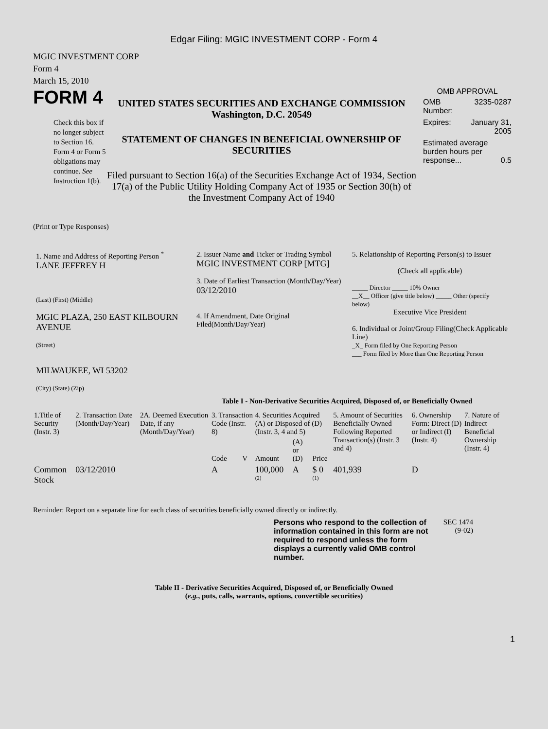Edgar Filing: MGIC INVESTMENT CORP - Form 4
MGIC INVESTMENT CORP
Form 4
March 15, 2010
FORM 4
Check this box if no longer subject to Section 16. Form 4 or Form 5 obligations may continue. See Instruction 1(b).
UNITED STATES SECURITIES AND EXCHANGE COMMISSION
Washington, D.C. 20549
STATEMENT OF CHANGES IN BENEFICIAL OWNERSHIP OF SECURITIES
Filed pursuant to Section 16(a) of the Securities Exchange Act of 1934, Section 17(a) of the Public Utility Holding Company Act of 1935 or Section 30(h) of the Investment Company Act of 1940
OMB APPROVAL
| OMB Number: | 3235-0287 |
| Expires: | January 31, 2005 |
| Estimated average burden hours per response... 0.5 | |
(Print or Type Responses)
1. Name and Address of Reporting Person <sup>*</sup>
LANE JEFFREY H
(Last) (First) (Middle)
MGIC PLAZA, 250 EAST KILBOURN AVENUE
(Street)
MILWAUKEE, WI 53202
(City) (State) (Zip)
2. Issuer Name and Ticker or Trading Symbol
MGIC INVESTMENT CORP [MTG]
3. Date of Earliest Transaction (Month/Day/Year)
03/12/2010
4. If Amendment, Date Original Filed(Month/Day/Year)
5. Relationship of Reporting Person(s) to Issuer
(Check all applicable)
_____ Director _____ 10% Owner
__X__ Officer (give title below) _____ Other (specify below)
Executive Vice President
6. Individual or Joint/Group Filing(Check Applicable Line)
_X_ Form filed by One Reporting Person
___ Form filed by More than One Reporting Person
Table I - Non-Derivative Securities Acquired, Disposed of, or Beneficially Owned
| 1.Title of Security (Instr. 3) | 2. Transaction Date (Month/Day/Year) | 2A. Deemed Execution Date, if any (Month/Day/Year) | 3. Transaction Code (Instr. 8) | | 4. Securities Acquired (A) or Disposed of (D) (Instr. 3, 4 and 5) | | | 5. Amount of Securities Beneficially Owned Following Reported Transaction(s) (Instr. 3 and 4) | 6. Ownership Form: Direct (D) or Indirect (I) (Instr. 4) | 7. Nature of Indirect Beneficial Ownership (Instr. 4) |
| --- | --- | --- | --- | --- | --- | --- | --- | --- | --- | --- |
| | | | Code | V | Amount | (A) or (D) | Price | | | |
| Common Stock | 03/12/2010 | | A | | 100,000 <sup>(2)</sup> | A | $ 0 <sup>(1)</sup> | 401,939 | D | |
Reminder: Report on a separate line for each class of securities beneficially owned directly or indirectly.
Persons who respond to the collection of information contained in this form are not required to respond unless the form displays a currently valid OMB control number.
SEC 1474 (9-02)
Table II - Derivative Securities Acquired, Disposed of, or Beneficially Owned
(e.g., puts, calls, warrants, options, convertible securities)
1